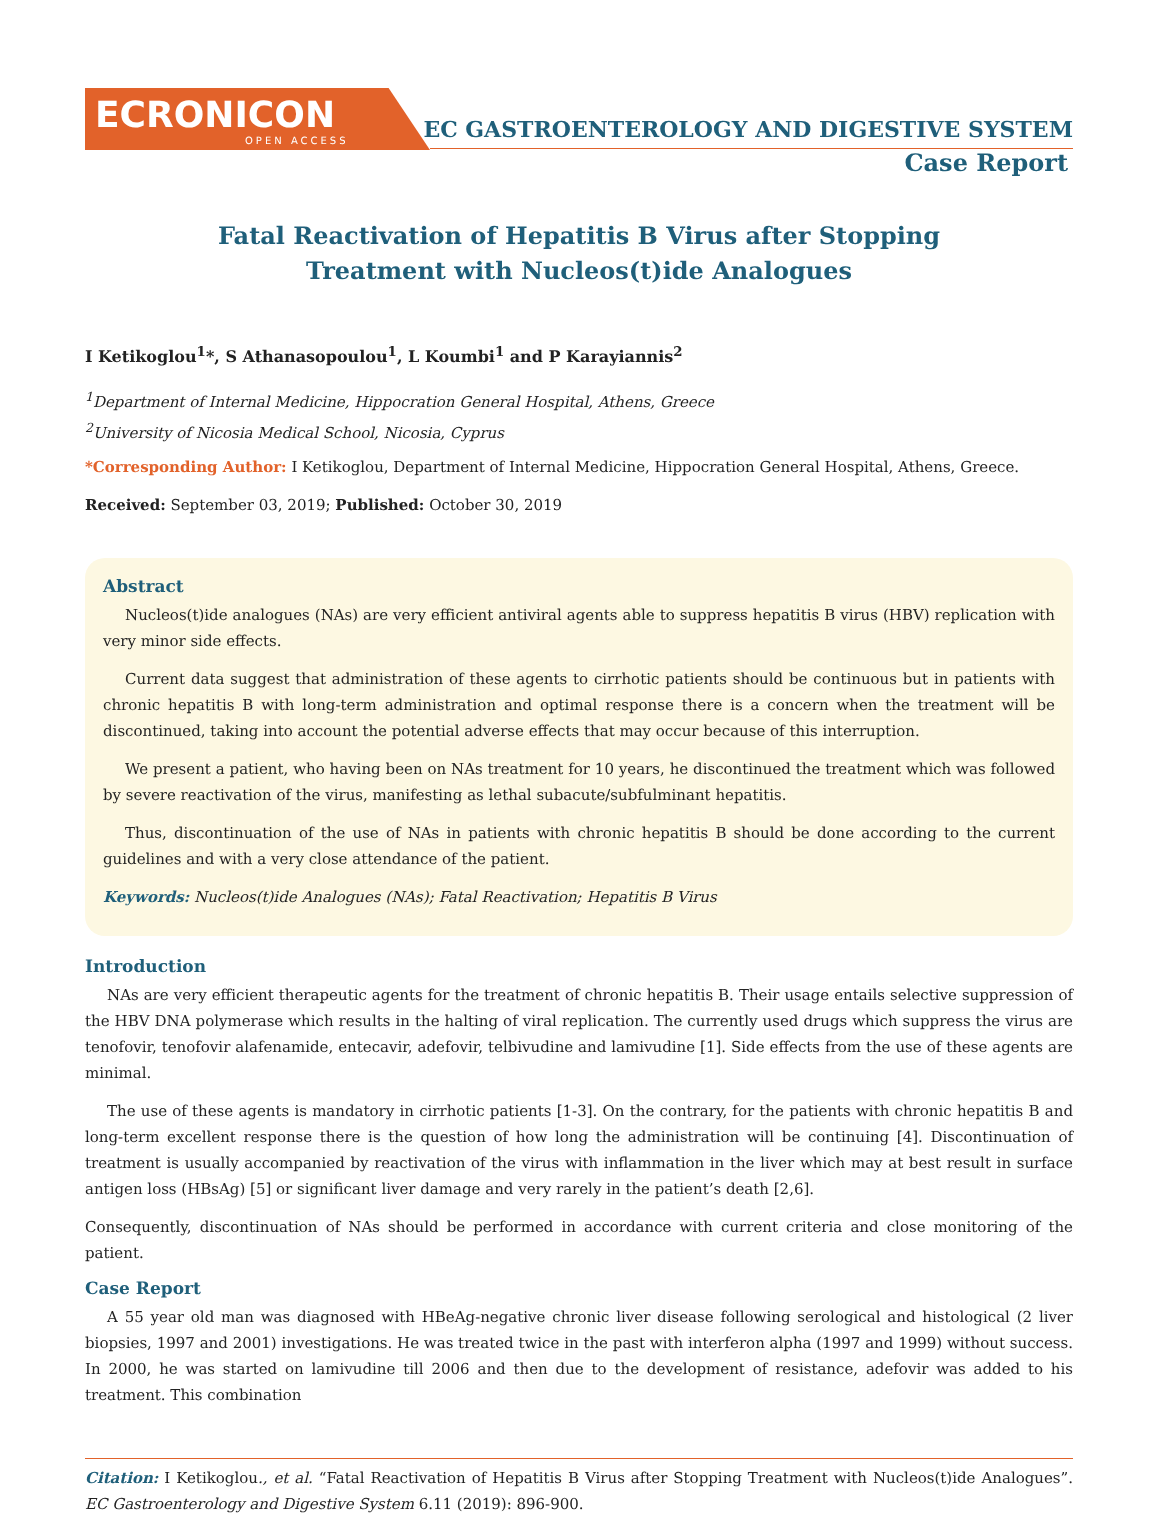ECRONICON
OPEN ACCESS
EC GASTROENTEROLOGY AND DIGESTIVE SYSTEM
Case Report
Fatal Reactivation of Hepatitis B Virus after Stopping Treatment with Nucleos(t)ide Analogues
I Ketikoglou<sup>1</sup>*, S Athanasopoulou<sup>1</sup>, L Koumbi<sup>1</sup> and P Karayiannis<sup>2</sup>
<sup>1</sup> Department of Internal Medicine, Hippocration General Hospital, Athens, Greece
<sup>2</sup> University of Nicosia Medical School, Nicosia, Cyprus
*Corresponding Author: I Ketikoglou, Department of Internal Medicine, Hippocration General Hospital, Athens, Greece.
Received: September 03, 2019; Published: October 30, 2019
Abstract
Nucleos(t)ide analogues (NAs) are very efficient antiviral agents able to suppress hepatitis B virus (HBV) replication with very minor side effects.
Current data suggest that administration of these agents to cirrhotic patients should be continuous but in patients with chronic hepatitis B with long-term administration and optimal response there is a concern when the treatment will be discontinued, taking into account the potential adverse effects that may occur because of this interruption.
We present a patient, who having been on NAs treatment for 10 years, he discontinued the treatment which was followed by severe reactivation of the virus, manifesting as lethal subacute/subfulminant hepatitis.
Thus, discontinuation of the use of NAs in patients with chronic hepatitis B should be done according to the current guidelines and with a very close attendance of the patient.
Keywords: Nucleos(t)ide Analogues (NAs); Fatal Reactivation; Hepatitis B Virus
Introduction
NAs are very efficient therapeutic agents for the treatment of chronic hepatitis B. Their usage entails selective suppression of the HBV DNA polymerase which results in the halting of viral replication. The currently used drugs which suppress the virus are tenofovir, tenofovir alafenamide, entecavir, adefovir, telbivudine and lamivudine [1]. Side effects from the use of these agents are minimal.
The use of these agents is mandatory in cirrhotic patients [1-3]. On the contrary, for the patients with chronic hepatitis B and long-term excellent response there is the question of how long the administration will be continuing [4]. Discontinuation of treatment is usually accompanied by reactivation of the virus with inflammation in the liver which may at best result in surface antigen loss (HBsAg) [5] or significant liver damage and very rarely in the patient’s death [2,6].
Consequently, discontinuation of NAs should be performed in accordance with current criteria and close monitoring of the patient.
Case Report
A 55 year old man was diagnosed with HBeAg-negative chronic liver disease following serological and histological (2 liver biopsies, 1997 and 2001) investigations. He was treated twice in the past with interferon alpha (1997 and 1999) without success. In 2000, he was started on lamivudine till 2006 and then due to the development of resistance, adefovir was added to his treatment. This combination
Citation: I Ketikoglou., et al. “Fatal Reactivation of Hepatitis B Virus after Stopping Treatment with Nucleos(t)ide Analogues”. EC Gastroenterology and Digestive System 6.11 (2019): 896-900.